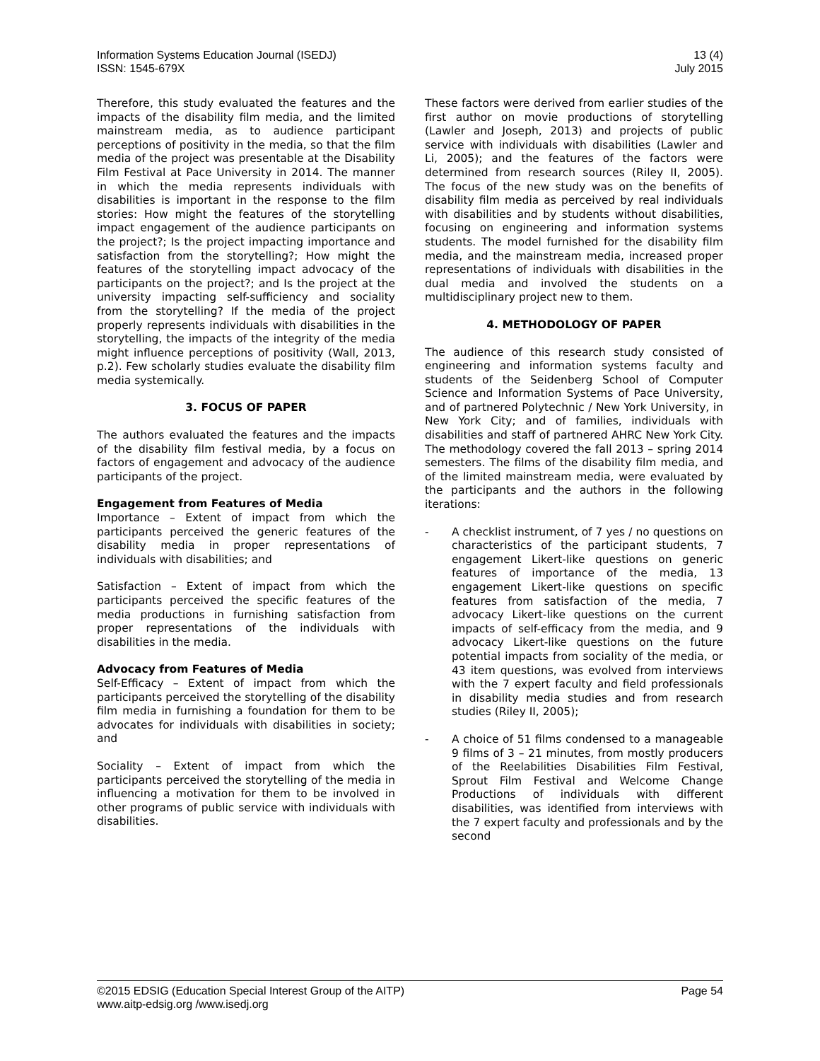Information Systems Education Journal (ISEDJ)
ISSN: 1545-679X
13 (4)
July 2015
Therefore, this study evaluated the features and the impacts of the disability film media, and the limited mainstream media, as to audience participant perceptions of positivity in the media, so that the film media of the project was presentable at the Disability Film Festival at Pace University in 2014. The manner in which the media represents individuals with disabilities is important in the response to the film stories: How might the features of the storytelling impact engagement of the audience participants on the project?; Is the project impacting importance and satisfaction from the storytelling?; How might the features of the storytelling impact advocacy of the participants on the project?; and Is the project at the university impacting self-sufficiency and sociality from the storytelling? If the media of the project properly represents individuals with disabilities in the storytelling, the impacts of the integrity of the media might influence perceptions of positivity (Wall, 2013, p.2). Few scholarly studies evaluate the disability film media systemically.
3. FOCUS OF PAPER
The authors evaluated the features and the impacts of the disability film festival media, by a focus on factors of engagement and advocacy of the audience participants of the project.
Engagement from Features of Media
Importance – Extent of impact from which the participants perceived the generic features of the disability media in proper representations of individuals with disabilities; and
Satisfaction – Extent of impact from which the participants perceived the specific features of the media productions in furnishing satisfaction from proper representations of the individuals with disabilities in the media.
Advocacy from Features of Media
Self-Efficacy – Extent of impact from which the participants perceived the storytelling of the disability film media in furnishing a foundation for them to be advocates for individuals with disabilities in society; and
Sociality – Extent of impact from which the participants perceived the storytelling of the media in influencing a motivation for them to be involved in other programs of public service with individuals with disabilities.
These factors were derived from earlier studies of the first author on movie productions of storytelling (Lawler and Joseph, 2013) and projects of public service with individuals with disabilities (Lawler and Li, 2005); and the features of the factors were determined from research sources (Riley II, 2005). The focus of the new study was on the benefits of disability film media as perceived by real individuals with disabilities and by students without disabilities, focusing on engineering and information systems students. The model furnished for the disability film media, and the mainstream media, increased proper representations of individuals with disabilities in the dual media and involved the students on a multidisciplinary project new to them.
4. METHODOLOGY OF PAPER
The audience of this research study consisted of engineering and information systems faculty and students of the Seidenberg School of Computer Science and Information Systems of Pace University, and of partnered Polytechnic / New York University, in New York City; and of families, individuals with disabilities and staff of partnered AHRC New York City. The methodology covered the fall 2013 – spring 2014 semesters. The films of the disability film media, and of the limited mainstream media, were evaluated by the participants and the authors in the following iterations:
- A checklist instrument, of 7 yes / no questions on characteristics of the participant students, 7 engagement Likert-like questions on generic features of importance of the media, 13 engagement Likert-like questions on specific features from satisfaction of the media, 7 advocacy Likert-like questions on the current impacts of self-efficacy from the media, and 9 advocacy Likert-like questions on the future potential impacts from sociality of the media, or 43 item questions, was evolved from interviews with the 7 expert faculty and field professionals in disability media studies and from research studies (Riley II, 2005);
- A choice of 51 films condensed to a manageable 9 films of 3 – 21 minutes, from mostly producers of the Reelabilities Disabilities Film Festival, Sprout Film Festival and Welcome Change Productions of individuals with different disabilities, was identified from interviews with the 7 expert faculty and professionals and by the second
©2015 EDSIG (Education Special Interest Group of the AITP)
www.aitp-edsig.org /www.isedj.org
Page 54